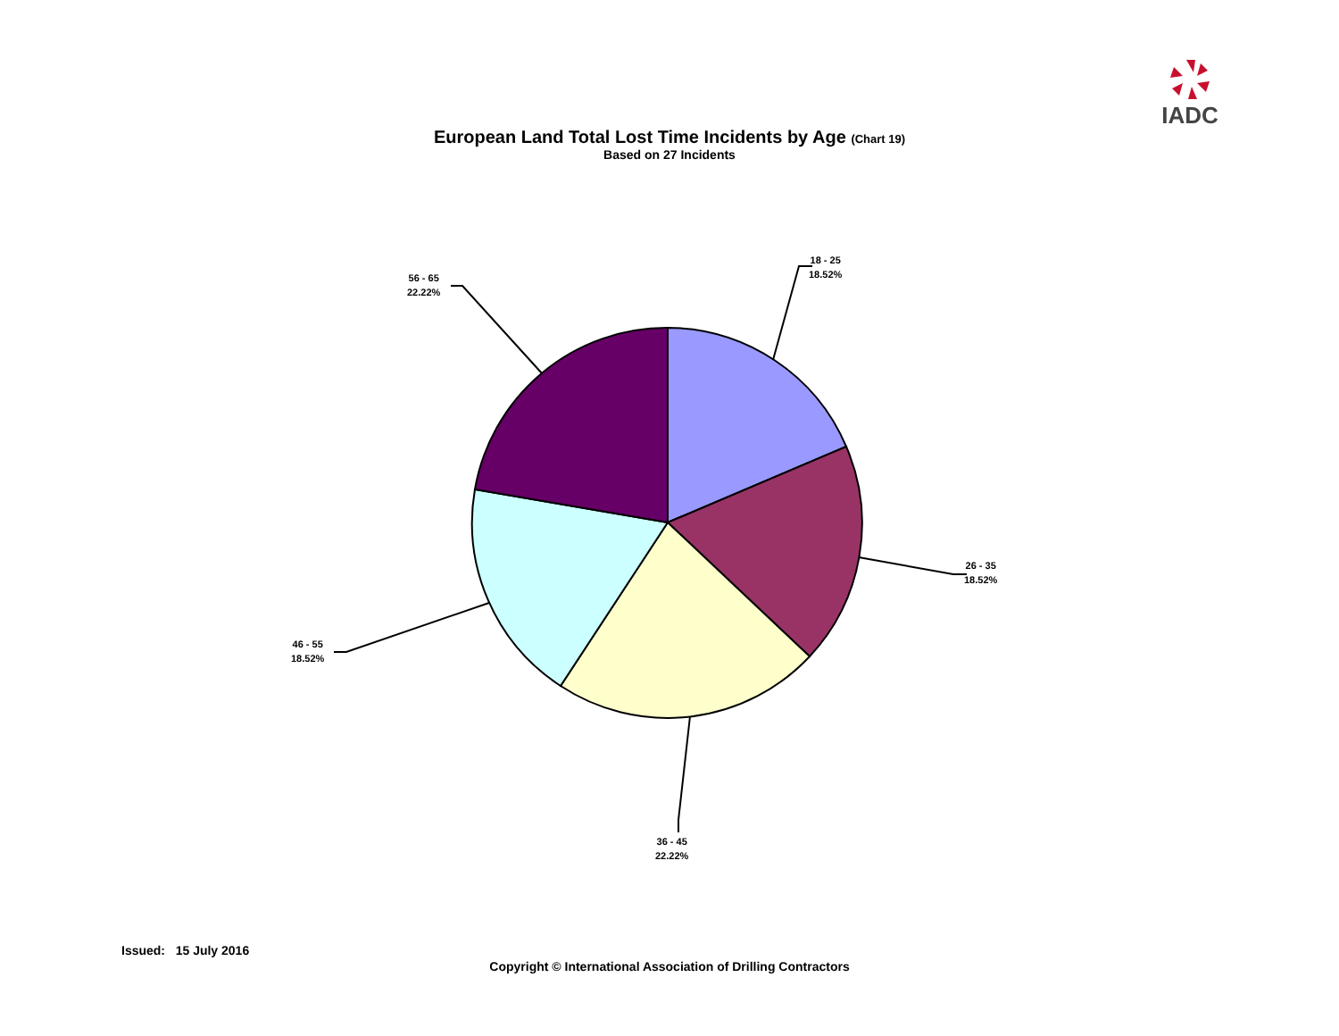IADC
European Land Total Lost Time Incidents by Age (Chart 19)
Based on 27 Incidents
18 - 25
18.52%
26 - 35
18.52%
36 - 45
22.22%
46 - 55
18.52%
56 - 65
22.22%
Issued: 15 July 2016
Copyright © International Association of Drilling Contractors